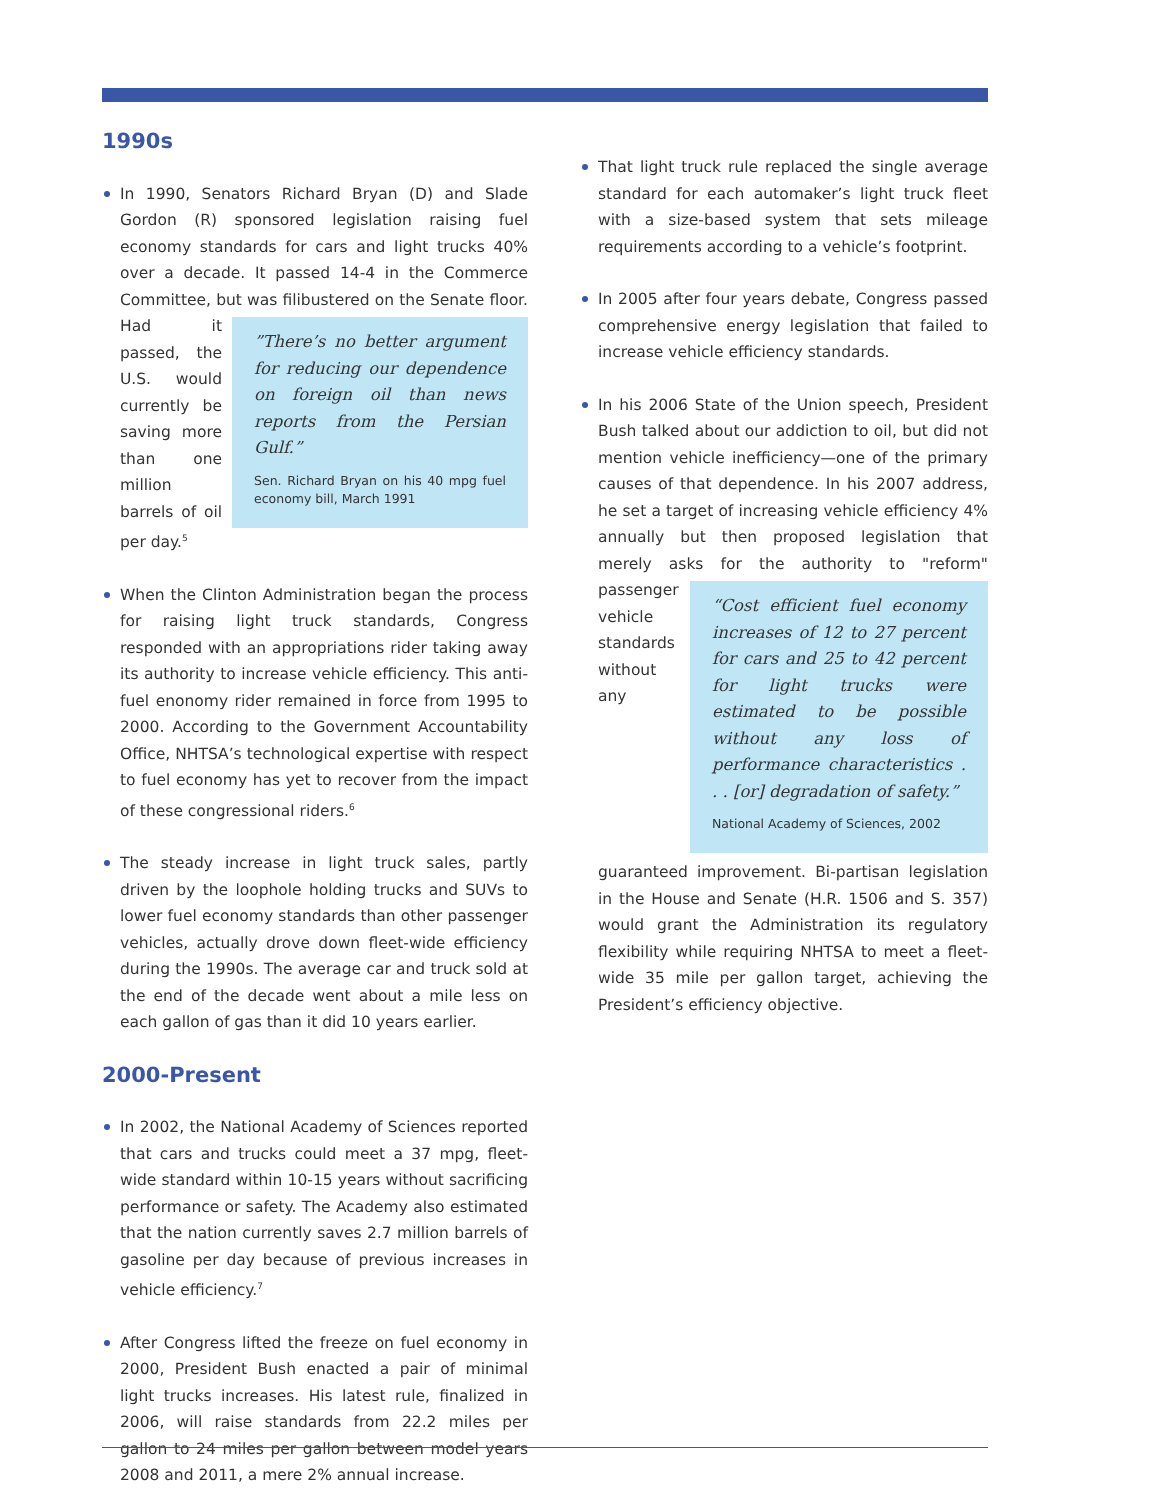1990s
In 1990, Senators Richard Bryan (D) and Slade Gordon (R) sponsored legislation raising fuel economy standards for cars and light trucks 40% over a decade. It passed 14-4 in the Commerce Committee, but was filibustered on the Senate floor.
”There’s no better argument for reducing our dependence on foreign oil than news reports from the Persian Gulf.”
Sen. Richard Bryan on his 40 mpg fuel economy bill, March 1991 Had it passed, the U.S. would currently be saving more than one million barrels of oil per day.<sup>5</sup>
When the Clinton Administration began the process for raising light truck standards, Congress responded with an appropriations rider taking away its authority to increase vehicle efficiency. This anti-fuel enonomy rider remained in force from 1995 to 2000. According to the Government Accountability Office, NHTSA’s technological expertise with respect to fuel economy has yet to recover from the impact of these congressional riders.<sup>6</sup>
The steady increase in light truck sales, partly driven by the loophole holding trucks and SUVs to lower fuel economy standards than other passenger vehicles, actually drove down fleet-wide efficiency during the 1990s. The average car and truck sold at the end of the decade went about a mile less on each gallon of gas than it did 10 years earlier.
2000-Present
In 2002, the National Academy of Sciences reported that cars and trucks could meet a 37 mpg, fleet-wide standard within 10-15 years without sacrificing performance or safety. The Academy also estimated that the nation currently saves 2.7 million barrels of gasoline per day because of previous increases in vehicle efficiency.<sup>7</sup>
After Congress lifted the freeze on fuel economy in 2000, President Bush enacted a pair of minimal light trucks increases. His latest rule, finalized in 2006, will raise standards from 22.2 miles per gallon to 24 miles per gallon between model years 2008 and 2011, a mere 2% annual increase.
That light truck rule replaced the single average standard for each automaker’s light truck fleet with a size-based system that sets mileage requirements according to a vehicle’s footprint.
In 2005 after four years debate, Congress passed comprehensive energy legislation that failed to increase vehicle efficiency standards.
In his 2006 State of the Union speech, President Bush talked about our addiction to oil, but did not mention vehicle inefficiency—one of the primary causes of that dependence. In his 2007 address, he set a target of increasing vehicle efficiency 4% annually but then proposed legislation that merely asks
“Cost efficient fuel economy increases of 12 to 27 percent for cars and 25 to 42 percent for light trucks were estimated to be possible without any loss of performance characteristics . . . [or] degradation of safety.”
National Academy of Sciences, 2002 for the authority to "reform" passenger vehicle standards without any guaranteed improvement. Bi-partisan legislation in the House and Senate (H.R. 1506 and S. 357) would grant the Administration its regulatory flexibility while requiring NHTSA to meet a fleet-wide 35 mile per gallon target, achieving the President’s efficiency objective.